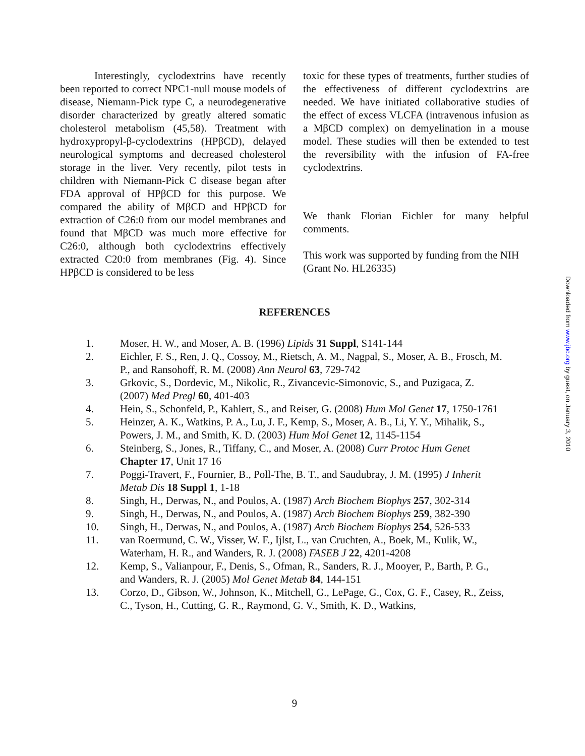Interestingly, cyclodextrins have recently been reported to correct NPC1-null mouse models of disease, Niemann-Pick type C, a neurodegenerative disorder characterized by greatly altered somatic cholesterol metabolism (45,58). Treatment with hydroxypropyl-β-cyclodextrins (HPβCD), delayed neurological symptoms and decreased cholesterol storage in the liver. Very recently, pilot tests in children with Niemann-Pick C disease began after FDA approval of HPβCD for this purpose. We compared the ability of MβCD and HPβCD for extraction of C26:0 from our model membranes and found that MβCD was much more effective for C26:0, although both cyclodextrins effectively extracted C20:0 from membranes (Fig. 4). Since HPβCD is considered to be less
toxic for these types of treatments, further studies of the effectiveness of different cyclodextrins are needed. We have initiated collaborative studies of the effect of excess VLCFA (intravenous infusion as a MβCD complex) on demyelination in a mouse model. These studies will then be extended to test the reversibility with the infusion of FA-free cyclodextrins.
We thank Florian Eichler for many helpful comments.
This work was supported by funding from the NIH (Grant No. HL26335)
REFERENCES
1. Moser, H. W., and Moser, A. B. (1996) Lipids 31 Suppl, S141-144
2. Eichler, F. S., Ren, J. Q., Cossoy, M., Rietsch, A. M., Nagpal, S., Moser, A. B., Frosch, M. P., and Ransohoff, R. M. (2008) Ann Neurol 63, 729-742
3. Grkovic, S., Dordevic, M., Nikolic, R., Zivancevic-Simonovic, S., and Puzigaca, Z. (2007) Med Pregl 60, 401-403
4. Hein, S., Schonfeld, P., Kahlert, S., and Reiser, G. (2008) Hum Mol Genet 17, 1750-1761
5. Heinzer, A. K., Watkins, P. A., Lu, J. F., Kemp, S., Moser, A. B., Li, Y. Y., Mihalik, S., Powers, J. M., and Smith, K. D. (2003) Hum Mol Genet 12, 1145-1154
6. Steinberg, S., Jones, R., Tiffany, C., and Moser, A. (2008) Curr Protoc Hum Genet Chapter 17, Unit 17 16
7. Poggi-Travert, F., Fournier, B., Poll-The, B. T., and Saudubray, J. M. (1995) J Inherit Metab Dis 18 Suppl 1, 1-18
8. Singh, H., Derwas, N., and Poulos, A. (1987) Arch Biochem Biophys 257, 302-314
9. Singh, H., Derwas, N., and Poulos, A. (1987) Arch Biochem Biophys 259, 382-390
10. Singh, H., Derwas, N., and Poulos, A. (1987) Arch Biochem Biophys 254, 526-533
11. van Roermund, C. W., Visser, W. F., Ijlst, L., van Cruchten, A., Boek, M., Kulik, W., Waterham, H. R., and Wanders, R. J. (2008) FASEB J 22, 4201-4208
12. Kemp, S., Valianpour, F., Denis, S., Ofman, R., Sanders, R. J., Mooyer, P., Barth, P. G., and Wanders, R. J. (2005) Mol Genet Metab 84, 144-151
13. Corzo, D., Gibson, W., Johnson, K., Mitchell, G., LePage, G., Cox, G. F., Casey, R., Zeiss, C., Tyson, H., Cutting, G. R., Raymond, G. V., Smith, K. D., Watkins,
Downloaded from www.jbc.org by guest, on January 3, 2010
9